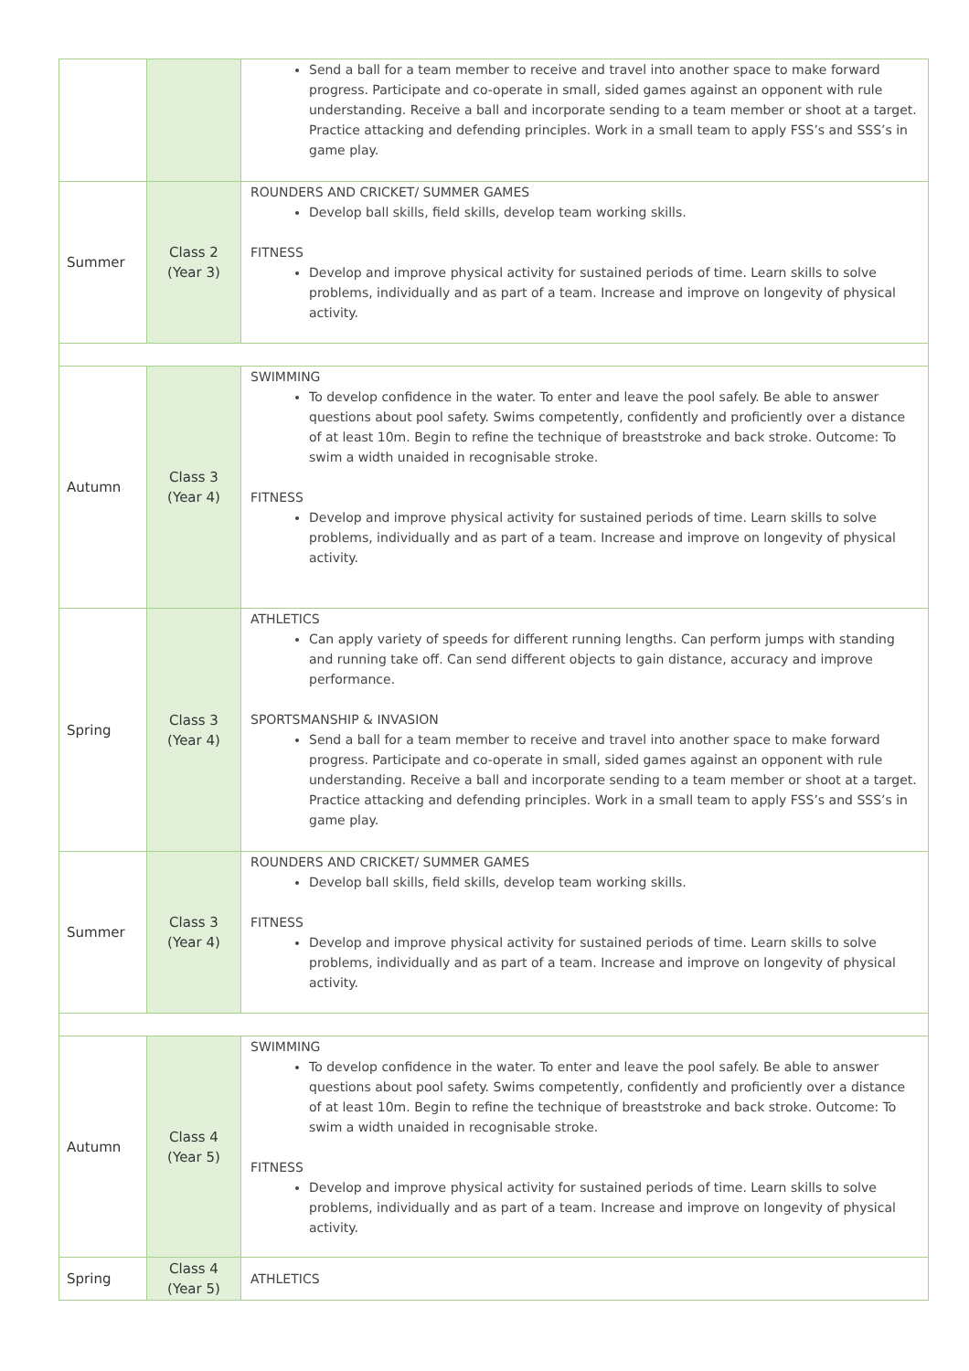| | | Send a ball for a team member to receive and travel into another space to make forward progress. Participate and co-operate in small, sided games against an opponent with rule understanding. Receive a ball and incorporate sending to a team member or shoot at a target. Practice attacking and defending principles. Work in a small team to apply FSS’s and SSS’s in game play. |
| Summer | Class 2 (Year 3) | ROUNDERS AND CRICKET/ SUMMER GAMES Develop ball skills, field skills, develop team working skills. FITNESS Develop and improve physical activity for sustained periods of time. Learn skills to solve problems, individually and as part of a team. Increase and improve on longevity of physical activity. |
| Autumn | Class 3 (Year 4) | SWIMMING To develop confidence in the water. To enter and leave the pool safely. Be able to answer questions about pool safety. Swims competently, confidently and proficiently over a distance of at least 10m. Begin to refine the technique of breaststroke and back stroke. Outcome: To swim a width unaided in recognisable stroke. FITNESS Develop and improve physical activity for sustained periods of time. Learn skills to solve problems, individually and as part of a team. Increase and improve on longevity of physical activity. |
| Spring | Class 3 (Year 4) | ATHLETICS Can apply variety of speeds for different running lengths. Can perform jumps with standing and running take off. Can send different objects to gain distance, accuracy and improve performance. SPORTSMANSHIP & INVASION Send a ball for a team member to receive and travel into another space to make forward progress. Participate and co-operate in small, sided games against an opponent with rule understanding. Receive a ball and incorporate sending to a team member or shoot at a target. Practice attacking and defending principles. Work in a small team to apply FSS’s and SSS’s in game play. |
| Summer | Class 3 (Year 4) | ROUNDERS AND CRICKET/ SUMMER GAMES Develop ball skills, field skills, develop team working skills. FITNESS Develop and improve physical activity for sustained periods of time. Learn skills to solve problems, individually and as part of a team. Increase and improve on longevity of physical activity. |
| Autumn | Class 4 (Year 5) | SWIMMING To develop confidence in the water. To enter and leave the pool safely. Be able to answer questions about pool safety. Swims competently, confidently and proficiently over a distance of at least 10m. Begin to refine the technique of breaststroke and back stroke. Outcome: To swim a width unaided in recognisable stroke. FITNESS Develop and improve physical activity for sustained periods of time. Learn skills to solve problems, individually and as part of a team. Increase and improve on longevity of physical activity. |
| Spring | Class 4 (Year 5) | ATHLETICS |